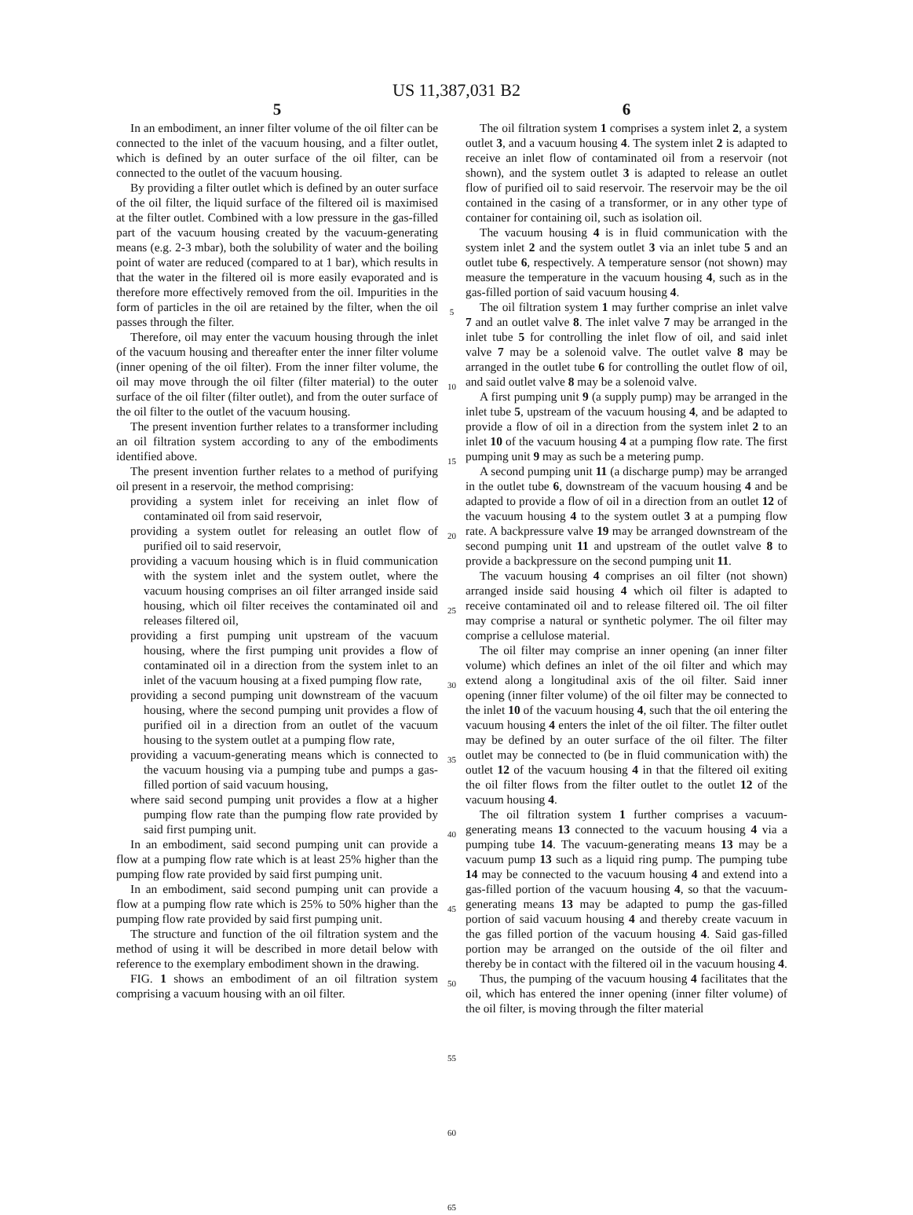US 11,387,031 B2
5
In an embodiment, an inner filter volume of the oil filter can be connected to the inlet of the vacuum housing, and a filter outlet, which is defined by an outer surface of the oil filter, can be connected to the outlet of the vacuum housing.
By providing a filter outlet which is defined by an outer surface of the oil filter, the liquid surface of the filtered oil is maximised at the filter outlet. Combined with a low pressure in the gas-filled part of the vacuum housing created by the vacuum-generating means (e.g. 2-3 mbar), both the solubility of water and the boiling point of water are reduced (compared to at 1 bar), which results in that the water in the filtered oil is more easily evaporated and is therefore more effectively removed from the oil. Impurities in the form of particles in the oil are retained by the filter, when the oil passes through the filter.
Therefore, oil may enter the vacuum housing through the inlet of the vacuum housing and thereafter enter the inner filter volume (inner opening of the oil filter). From the inner filter volume, the oil may move through the oil filter (filter material) to the outer surface of the oil filter (filter outlet), and from the outer surface of the oil filter to the outlet of the vacuum housing.
The present invention further relates to a transformer including an oil filtration system according to any of the embodiments identified above.
The present invention further relates to a method of purifying oil present in a reservoir, the method comprising:
providing a system inlet for receiving an inlet flow of contaminated oil from said reservoir,
providing a system outlet for releasing an outlet flow of purified oil to said reservoir,
providing a vacuum housing which is in fluid communication with the system inlet and the system outlet, where the vacuum housing comprises an oil filter arranged inside said housing, which oil filter receives the contaminated oil and releases filtered oil,
providing a first pumping unit upstream of the vacuum housing, where the first pumping unit provides a flow of contaminated oil in a direction from the system inlet to an inlet of the vacuum housing at a fixed pumping flow rate,
providing a second pumping unit downstream of the vacuum housing, where the second pumping unit provides a flow of purified oil in a direction from an outlet of the vacuum housing to the system outlet at a pumping flow rate,
providing a vacuum-generating means which is connected to the vacuum housing via a pumping tube and pumps a gas-filled portion of said vacuum housing,
where said second pumping unit provides a flow at a higher pumping flow rate than the pumping flow rate provided by said first pumping unit.
In an embodiment, said second pumping unit can provide a flow at a pumping flow rate which is at least 25% higher than the pumping flow rate provided by said first pumping unit.
In an embodiment, said second pumping unit can provide a flow at a pumping flow rate which is 25% to 50% higher than the pumping flow rate provided by said first pumping unit.
The structure and function of the oil filtration system and the method of using it will be described in more detail below with reference to the exemplary embodiment shown in the drawing.
FIG. 1 shows an embodiment of an oil filtration system comprising a vacuum housing with an oil filter.
5
10
15
20
25
30
35
40
45
50
55
60
65
6
The oil filtration system 1 comprises a system inlet 2, a system outlet 3, and a vacuum housing 4. The system inlet 2 is adapted to receive an inlet flow of contaminated oil from a reservoir (not shown), and the system outlet 3 is adapted to release an outlet flow of purified oil to said reservoir. The reservoir may be the oil contained in the casing of a transformer, or in any other type of container for containing oil, such as isolation oil.
The vacuum housing 4 is in fluid communication with the system inlet 2 and the system outlet 3 via an inlet tube 5 and an outlet tube 6, respectively. A temperature sensor (not shown) may measure the temperature in the vacuum housing 4, such as in the gas-filled portion of said vacuum housing 4.
The oil filtration system 1 may further comprise an inlet valve 7 and an outlet valve 8. The inlet valve 7 may be arranged in the inlet tube 5 for controlling the inlet flow of oil, and said inlet valve 7 may be a solenoid valve. The outlet valve 8 may be arranged in the outlet tube 6 for controlling the outlet flow of oil, and said outlet valve 8 may be a solenoid valve.
A first pumping unit 9 (a supply pump) may be arranged in the inlet tube 5, upstream of the vacuum housing 4, and be adapted to provide a flow of oil in a direction from the system inlet 2 to an inlet 10 of the vacuum housing 4 at a pumping flow rate. The first pumping unit 9 may as such be a metering pump.
A second pumping unit 11 (a discharge pump) may be arranged in the outlet tube 6, downstream of the vacuum housing 4 and be adapted to provide a flow of oil in a direction from an outlet 12 of the vacuum housing 4 to the system outlet 3 at a pumping flow rate. A backpressure valve 19 may be arranged downstream of the second pumping unit 11 and upstream of the outlet valve 8 to provide a backpressure on the second pumping unit 11.
The vacuum housing 4 comprises an oil filter (not shown) arranged inside said housing 4 which oil filter is adapted to receive contaminated oil and to release filtered oil. The oil filter may comprise a natural or synthetic polymer. The oil filter may comprise a cellulose material.
The oil filter may comprise an inner opening (an inner filter volume) which defines an inlet of the oil filter and which may extend along a longitudinal axis of the oil filter. Said inner opening (inner filter volume) of the oil filter may be connected to the inlet 10 of the vacuum housing 4, such that the oil entering the vacuum housing 4 enters the inlet of the oil filter. The filter outlet may be defined by an outer surface of the oil filter. The filter outlet may be connected to (be in fluid communication with) the outlet 12 of the vacuum housing 4 in that the filtered oil exiting the oil filter flows from the filter outlet to the outlet 12 of the vacuum housing 4.
The oil filtration system 1 further comprises a vacuum-generating means 13 connected to the vacuum housing 4 via a pumping tube 14. The vacuum-generating means 13 may be a vacuum pump 13 such as a liquid ring pump. The pumping tube 14 may be connected to the vacuum housing 4 and extend into a gas-filled portion of the vacuum housing 4, so that the vacuum-generating means 13 may be adapted to pump the gas-filled portion of said vacuum housing 4 and thereby create vacuum in the gas filled portion of the vacuum housing 4. Said gas-filled portion may be arranged on the outside of the oil filter and thereby be in contact with the filtered oil in the vacuum housing 4.
Thus, the pumping of the vacuum housing 4 facilitates that the oil, which has entered the inner opening (inner filter volume) of the oil filter, is moving through the filter material